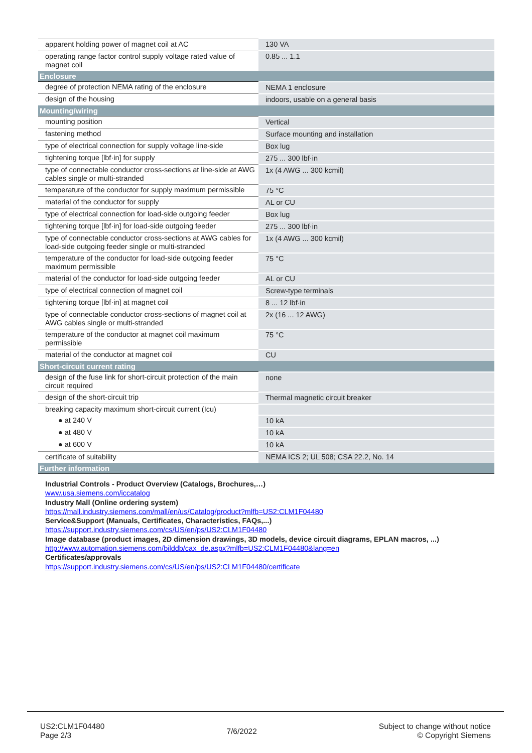| apparent holding power of magnet coil at AC | 130 VA |
| operating range factor control supply voltage rated value of magnet coil | 0.85 ... 1.1 |
| Enclosure | |
| degree of protection NEMA rating of the enclosure | NEMA 1 enclosure |
| design of the housing | indoors, usable on a general basis |
| Mounting/wiring | |
| mounting position | Vertical |
| fastening method | Surface mounting and installation |
| type of electrical connection for supply voltage line-side | Box lug |
| tightening torque [lbf·in] for supply | 275 ... 300 lbf·in |
| type of connectable conductor cross-sections at line-side at AWG cables single or multi-stranded | 1x (4 AWG ... 300 kcmil) |
| temperature of the conductor for supply maximum permissible | 75 °C |
| material of the conductor for supply | AL or CU |
| type of electrical connection for load-side outgoing feeder | Box lug |
| tightening torque [lbf·in] for load-side outgoing feeder | 275 ... 300 lbf·in |
| type of connectable conductor cross-sections at AWG cables for load-side outgoing feeder single or multi-stranded | 1x (4 AWG ... 300 kcmil) |
| temperature of the conductor for load-side outgoing feeder maximum permissible | 75 °C |
| material of the conductor for load-side outgoing feeder | AL or CU |
| type of electrical connection of magnet coil | Screw-type terminals |
| tightening torque [lbf·in] at magnet coil | 8 ... 12 lbf·in |
| type of connectable conductor cross-sections of magnet coil at AWG cables single or multi-stranded | 2x (16 ... 12 AWG) |
| temperature of the conductor at magnet coil maximum permissible | 75 °C |
| material of the conductor at magnet coil | CU |
| Short-circuit current rating | |
| design of the fuse link for short-circuit protection of the main circuit required | none |
| design of the short-circuit trip | Thermal magnetic circuit breaker |
| breaking capacity maximum short-circuit current (Icu) | |
| ● at 240 V | 10 kA |
| ● at 480 V | 10 kA |
| ● at 600 V | 10 kA |
| certificate of suitability | NEMA ICS 2; UL 508; CSA 22.2, No. 14 |
| Further information | |
Industrial Controls - Product Overview (Catalogs, Brochures,…)
www.usa.siemens.com/iccatalog
Industry Mall (Online ordering system)
https://mall.industry.siemens.com/mall/en/us/Catalog/product?mlfb=US2:CLM1F04480
Service&Support (Manuals, Certificates, Characteristics, FAQs,...)
https://support.industry.siemens.com/cs/US/en/ps/US2:CLM1F04480
Image database (product images, 2D dimension drawings, 3D models, device circuit diagrams, EPLAN macros, ...)
http://www.automation.siemens.com/bilddb/cax_de.aspx?mlfb=US2:CLM1F04480&lang=en
Certificates/approvals
https://support.industry.siemens.com/cs/US/en/ps/US2:CLM1F04480/certificate
US2:CLM1F04480
Page 2/3
7/6/2022
Subject to change without notice
© Copyright Siemens